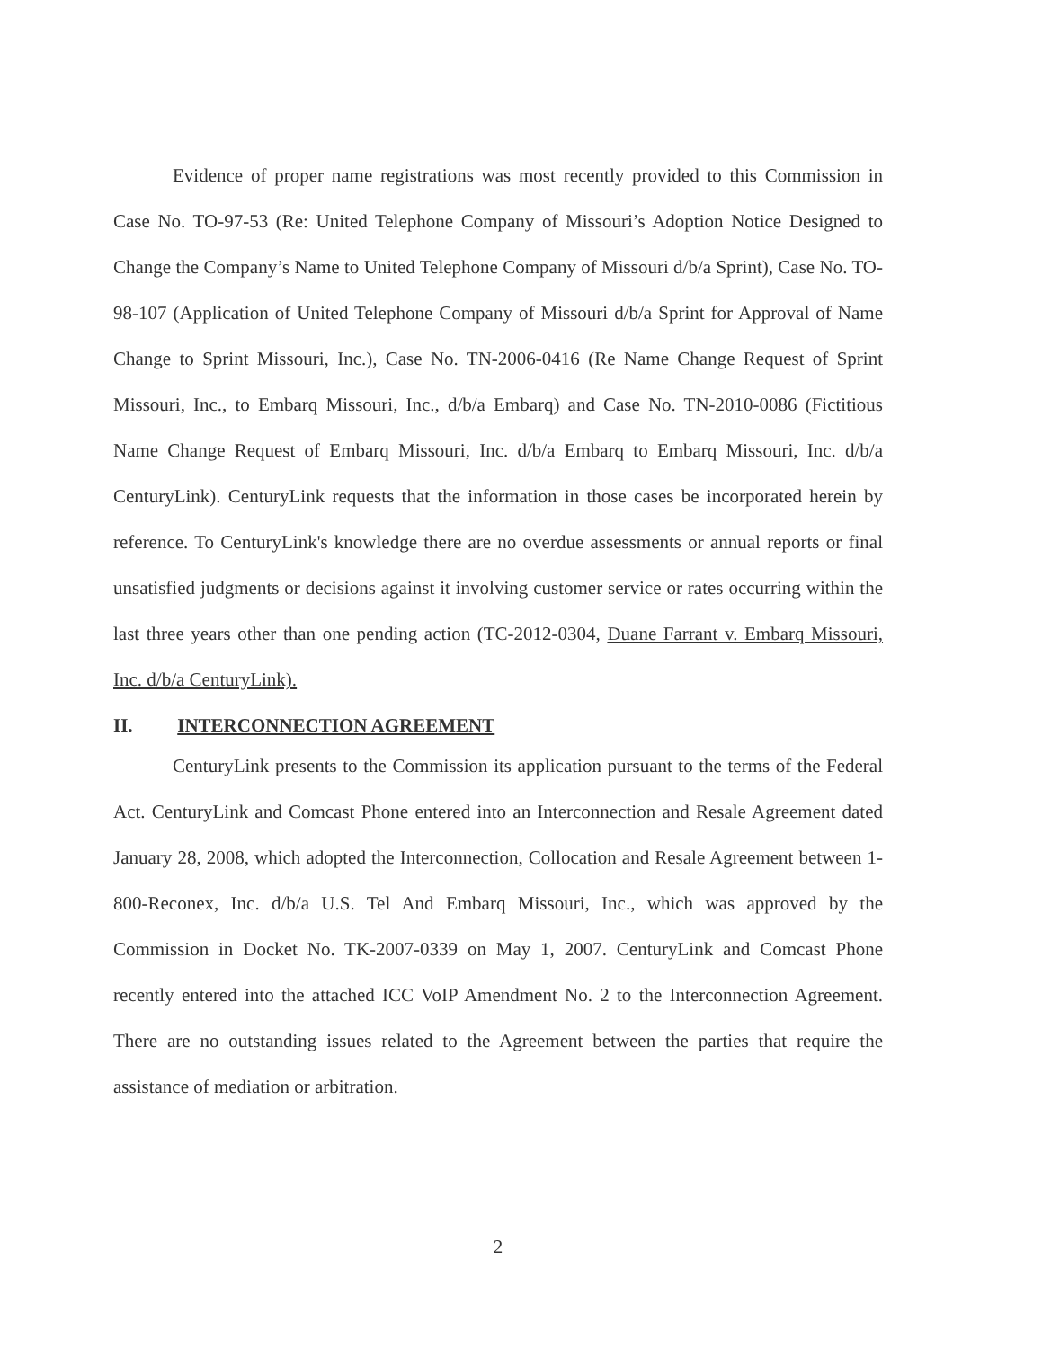Evidence of proper name registrations was most recently provided to this Commission in Case No. TO-97-53 (Re: United Telephone Company of Missouri’s Adoption Notice Designed to Change the Company’s Name to United Telephone Company of Missouri d/b/a Sprint), Case No. TO-98-107 (Application of United Telephone Company of Missouri d/b/a Sprint for Approval of Name Change to Sprint Missouri, Inc.), Case No. TN-2006-0416 (Re Name Change Request of Sprint Missouri, Inc., to Embarq Missouri, Inc., d/b/a Embarq) and Case No. TN-2010-0086 (Fictitious Name Change Request of Embarq Missouri, Inc. d/b/a Embarq to Embarq Missouri, Inc. d/b/a CenturyLink). CenturyLink requests that the information in those cases be incorporated herein by reference. To CenturyLink's knowledge there are no overdue assessments or annual reports or final unsatisfied judgments or decisions against it involving customer service or rates occurring within the last three years other than one pending action (TC-2012-0304, Duane Farrant v. Embarq Missouri, Inc. d/b/a CenturyLink).
II. INTERCONNECTION AGREEMENT
CenturyLink presents to the Commission its application pursuant to the terms of the Federal Act. CenturyLink and Comcast Phone entered into an Interconnection and Resale Agreement dated January 28, 2008, which adopted the Interconnection, Collocation and Resale Agreement between 1-800-Reconex, Inc. d/b/a U.S. Tel And Embarq Missouri, Inc., which was approved by the Commission in Docket No. TK-2007-0339 on May 1, 2007. CenturyLink and Comcast Phone recently entered into the attached ICC VoIP Amendment No. 2 to the Interconnection Agreement. There are no outstanding issues related to the Agreement between the parties that require the assistance of mediation or arbitration.
2